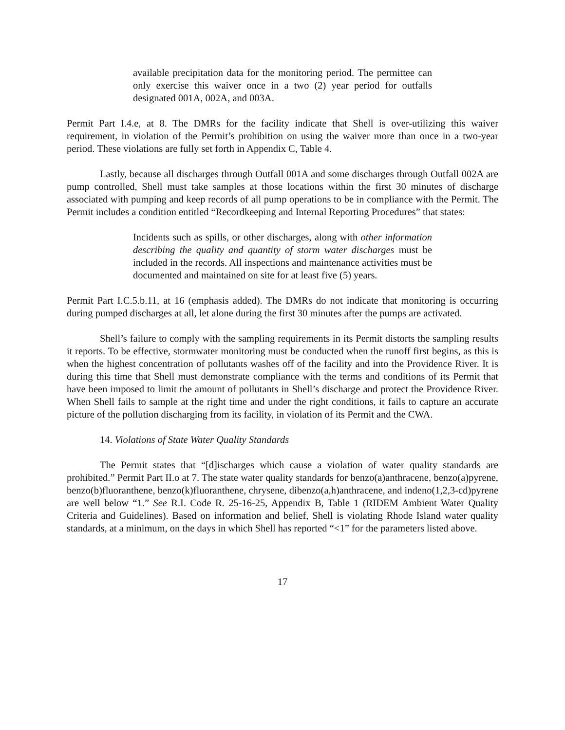available precipitation data for the monitoring period. The permittee can only exercise this waiver once in a two (2) year period for outfalls designated 001A, 002A, and 003A.
Permit Part I.4.e, at 8. The DMRs for the facility indicate that Shell is over-utilizing this waiver requirement, in violation of the Permit’s prohibition on using the waiver more than once in a two-year period. These violations are fully set forth in Appendix C, Table 4.
Lastly, because all discharges through Outfall 001A and some discharges through Outfall 002A are pump controlled, Shell must take samples at those locations within the first 30 minutes of discharge associated with pumping and keep records of all pump operations to be in compliance with the Permit. The Permit includes a condition entitled “Recordkeeping and Internal Reporting Procedures” that states:
Incidents such as spills, or other discharges, along with other information describing the quality and quantity of storm water discharges must be included in the records. All inspections and maintenance activities must be documented and maintained on site for at least five (5) years.
Permit Part I.C.5.b.11, at 16 (emphasis added). The DMRs do not indicate that monitoring is occurring during pumped discharges at all, let alone during the first 30 minutes after the pumps are activated.
Shell’s failure to comply with the sampling requirements in its Permit distorts the sampling results it reports. To be effective, stormwater monitoring must be conducted when the runoff first begins, as this is when the highest concentration of pollutants washes off of the facility and into the Providence River. It is during this time that Shell must demonstrate compliance with the terms and conditions of its Permit that have been imposed to limit the amount of pollutants in Shell’s discharge and protect the Providence River. When Shell fails to sample at the right time and under the right conditions, it fails to capture an accurate picture of the pollution discharging from its facility, in violation of its Permit and the CWA.
14. Violations of State Water Quality Standards
The Permit states that “[d]ischarges which cause a violation of water quality standards are prohibited.” Permit Part II.o at 7. The state water quality standards for benzo(a)anthracene, benzo(a)pyrene, benzo(b)fluoranthene, benzo(k)fluoranthene, chrysene, dibenzo(a,h)anthracene, and indeno(1,2,3-cd)pyrene are well below “1.” See R.I. Code R. 25-16-25, Appendix B, Table 1 (RIDEM Ambient Water Quality Criteria and Guidelines). Based on information and belief, Shell is violating Rhode Island water quality standards, at a minimum, on the days in which Shell has reported “<1” for the parameters listed above.
17